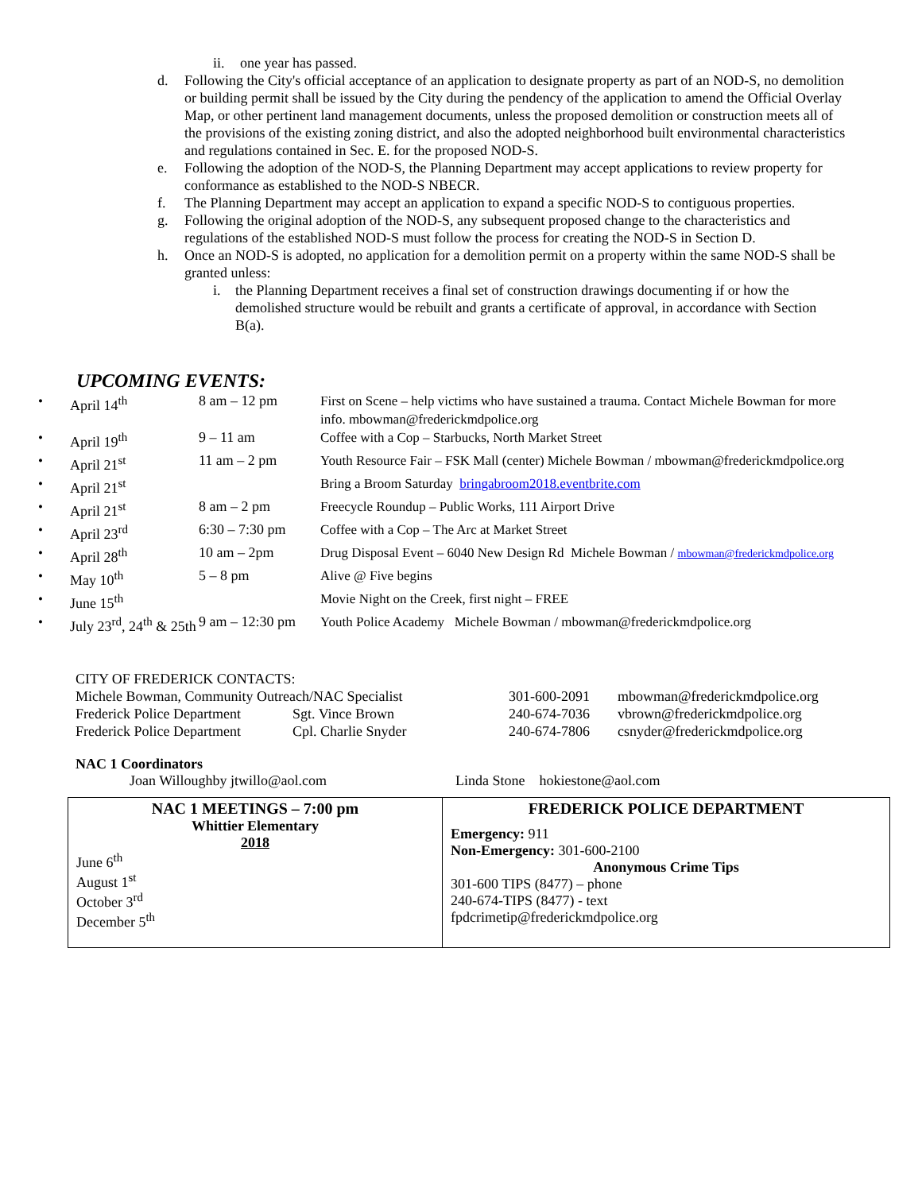ii. one year has passed.
d. Following the City's official acceptance of an application to designate property as part of an NOD-S, no demolition or building permit shall be issued by the City during the pendency of the application to amend the Official Overlay Map, or other pertinent land management documents, unless the proposed demolition or construction meets all of the provisions of the existing zoning district, and also the adopted neighborhood built environmental characteristics and regulations contained in Sec. E. for the proposed NOD-S.
e. Following the adoption of the NOD-S, the Planning Department may accept applications to review property for conformance as established to the NOD-S NBECR.
f. The Planning Department may accept an application to expand a specific NOD-S to contiguous properties.
g. Following the original adoption of the NOD-S, any subsequent proposed change to the characteristics and regulations of the established NOD-S must follow the process for creating the NOD-S in Section D.
h. Once an NOD-S is adopted, no application for a demolition permit on a property within the same NOD-S shall be granted unless:
i. the Planning Department receives a final set of construction drawings documenting if or how the demolished structure would be rebuilt and grants a certificate of approval, in accordance with Section B(a).
UPCOMING EVENTS:
| • | April 14<sup>th</sup> | 8 am – 12 pm | First on Scene – help victims who have sustained a trauma. Contact Michele Bowman for more info. mbowman@frederickmdpolice.org |
| • | April 19<sup>th</sup> | 9 – 11 am | Coffee with a Cop – Starbucks, North Market Street |
| • | April 21<sup>st</sup> | 11 am – 2 pm | Youth Resource Fair – FSK Mall (center) Michele Bowman / mbowman@frederickmdpolice.org |
| • | April 21<sup>st</sup> | | Bring a Broom Saturday bringabroom2018.eventbrite.com |
| • | April 21<sup>st</sup> | 8 am – 2 pm | Freecycle Roundup – Public Works, 111 Airport Drive |
| • | April 23<sup>rd</sup> | 6:30 – 7:30 pm | Coffee with a Cop – The Arc at Market Street |
| • | April 28<sup>th</sup> | 10 am – 2pm | Drug Disposal Event – 6040 New Design Rd Michele Bowman / mbowman@frederickmdpolice.org |
| • | May 10<sup>th</sup> | 5 – 8 pm | Alive @ Five begins |
| • | June 15<sup>th</sup> | | Movie Night on the Creek, first night – FREE |
| • | July 23<sup>rd</sup>, 24<sup>th</sup> & 25th | 9 am – 12:30 pm | Youth Police Academy Michele Bowman / mbowman@frederickmdpolice.org |
CITY OF FREDERICK CONTACTS:
| Michele Bowman, Community Outreach/NAC Specialist | | 301-600-2091 | mbowman@frederickmdpolice.org |
| Frederick Police Department | Sgt. Vince Brown | 240-674-7036 | vbrown@frederickmdpolice.org |
| Frederick Police Department | Cpl. Charlie Snyder | 240-674-7806 | csnyder@frederickmdpolice.org |
NAC 1 Coordinators
Joan Willoughby jtwillo@aol.com Linda Stone hokiestone@aol.com
NAC 1 MEETINGS – 7:00 pm
Whittier Elementary
2018
June 6<sup>th</sup>
August 1<sup>st</sup>
October 3<sup>rd</sup>
December 5<sup>th</sup>
FREDERICK POLICE DEPARTMENT
Emergency: 911
Non-Emergency: 301-600-2100
Anonymous Crime Tips
301-600 TIPS (8477) – phone
240-674-TIPS (8477) - text
fpdcrimetip@frederickmdpolice.org